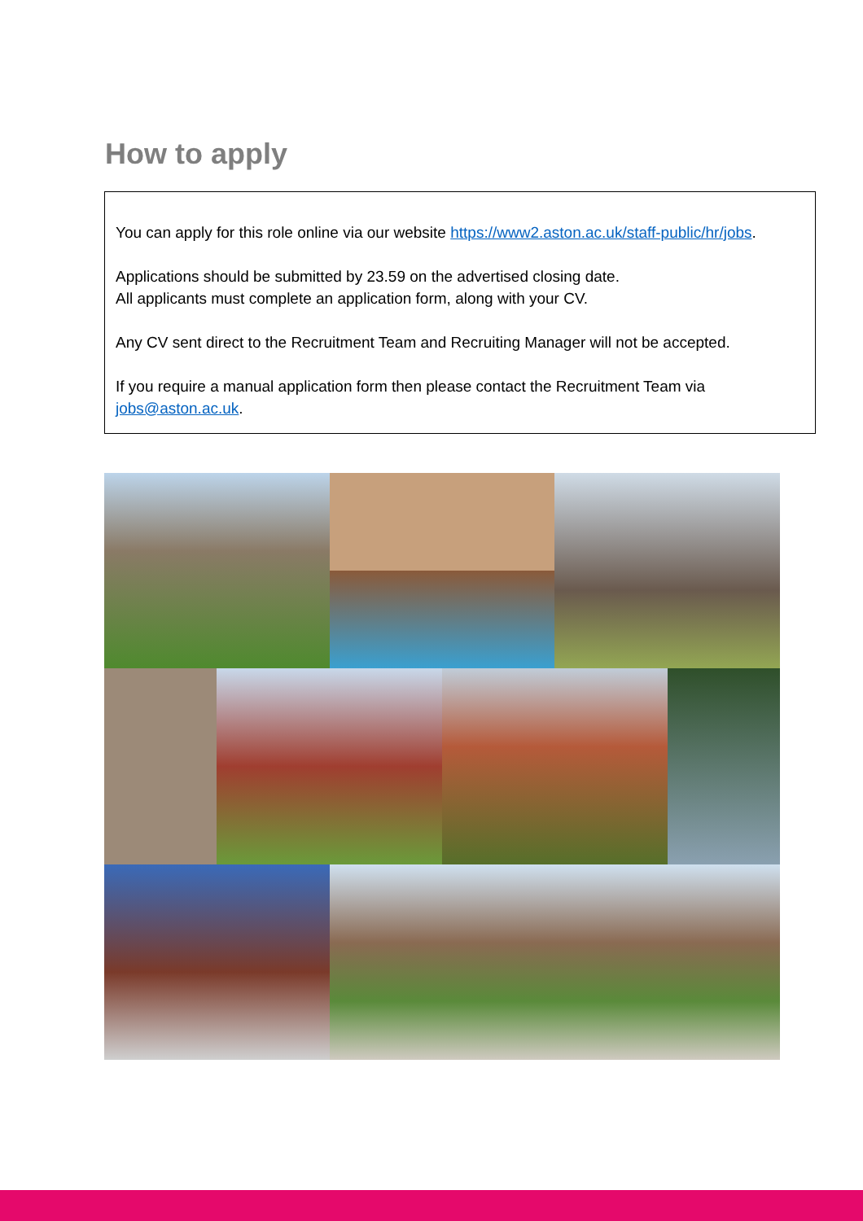How to apply
You can apply for this role online via our website https://www2.aston.ac.uk/staff-public/hr/jobs.
Applications should be submitted by 23.59 on the advertised closing date.
All applicants must complete an application form, along with your CV.
Any CV sent direct to the Recruitment Team and Recruiting Manager will not be accepted.
If you require a manual application form then please contact the Recruitment Team via jobs@aston.ac.uk.